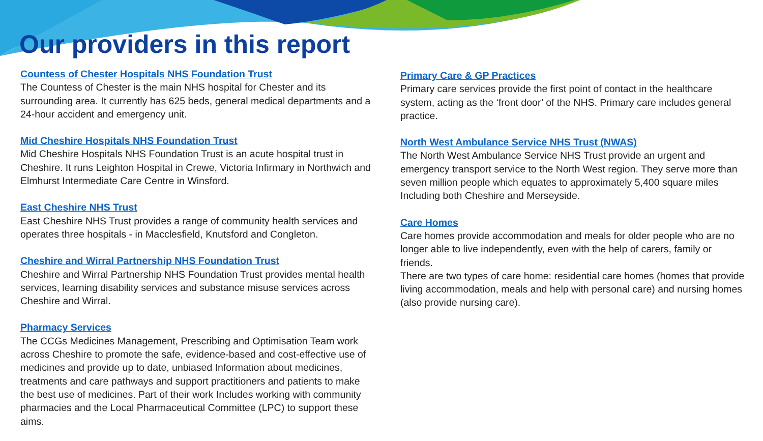Our providers in this report
Countess of Chester Hospitals NHS Foundation Trust
The Countess of Chester is the main NHS hospital for Chester and its surrounding area. It currently has 625 beds, general medical departments and a 24-hour accident and emergency unit.
Mid Cheshire Hospitals NHS Foundation Trust
Mid Cheshire Hospitals NHS Foundation Trust is an acute hospital trust in Cheshire. It runs Leighton Hospital in Crewe, Victoria Infirmary in Northwich and Elmhurst Intermediate Care Centre in Winsford.
East Cheshire NHS Trust
East Cheshire NHS Trust provides a range of community health services and operates three hospitals - in Macclesfield, Knutsford and Congleton.
Cheshire and Wirral Partnership NHS Foundation Trust
Cheshire and Wirral Partnership NHS Foundation Trust provides mental health services, learning disability services and substance misuse services across Cheshire and Wirral.
Pharmacy Services
The CCGs Medicines Management, Prescribing and Optimisation Team work across Cheshire to promote the safe, evidence-based and cost-effective use of medicines and provide up to date, unbiased Information about medicines, treatments and care pathways and support practitioners and patients to make the best use of medicines. Part of their work Includes working with community pharmacies and the Local Pharmaceutical Committee (LPC) to support these aims.
Primary Care & GP Practices
Primary care services provide the first point of contact in the healthcare system, acting as the ‘front door’ of the NHS. Primary care includes general practice.
North West Ambulance Service NHS Trust (NWAS)
The North West Ambulance Service NHS Trust provide an urgent and emergency transport service to the North West region. They serve more than seven million people which equates to approximately 5,400 square miles Including both Cheshire and Merseyside.
Care Homes
Care homes provide accommodation and meals for older people who are no longer able to live independently, even with the help of carers, family or friends.
There are two types of care home: residential care homes (homes that provide living accommodation, meals and help with personal care) and nursing homes (also provide nursing care).